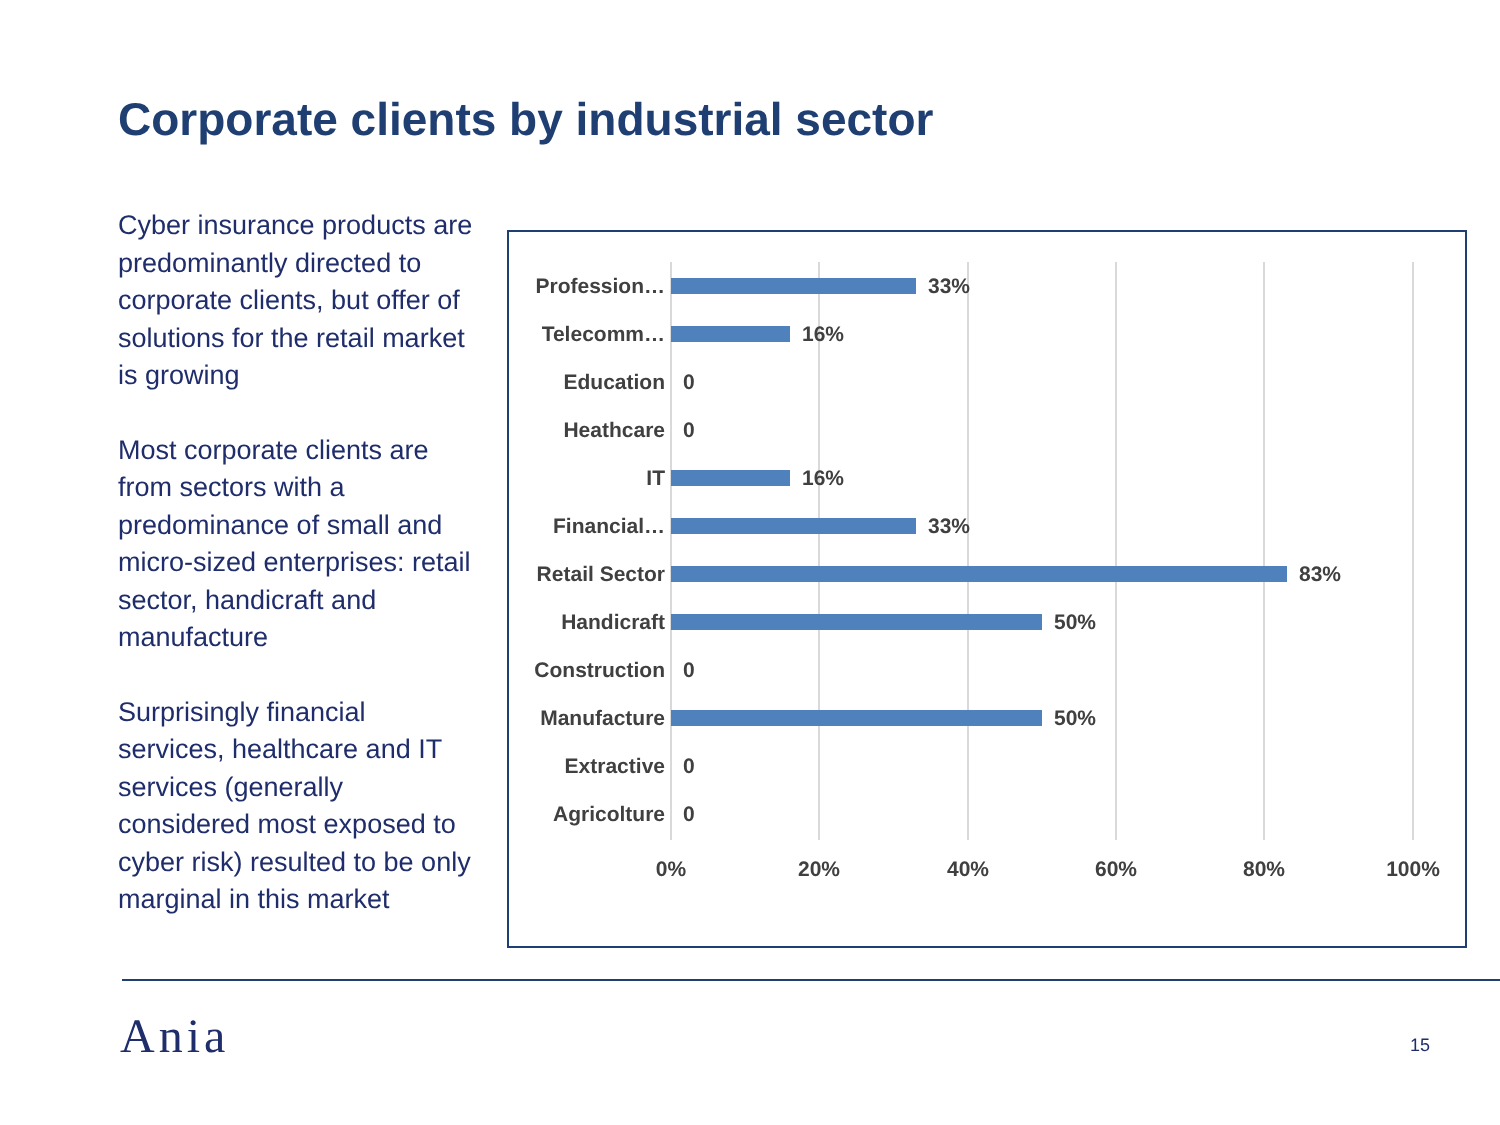Corporate clients by industrial sector
Cyber insurance products are predominantly directed to corporate clients, but offer of solutions for the retail market is growing
Most corporate clients are from sectors with a predominance of small and micro-sized enterprises: retail sector, handicraft and manufacture
Surprisingly financial services, healthcare and IT services (generally considered most exposed to cyber risk) resulted to be only marginal in this market
Profession… 33%
Telecomm… 16%
Education 0
Heathcare 0
IT 16%
Financial… 33%
Retail Sector 83%
Handicraft 50%
Construction 0
Manufacture 50%
Extractive 0
Agricolture 0
0% 20% 40% 60% 80% 100%
Ania 15